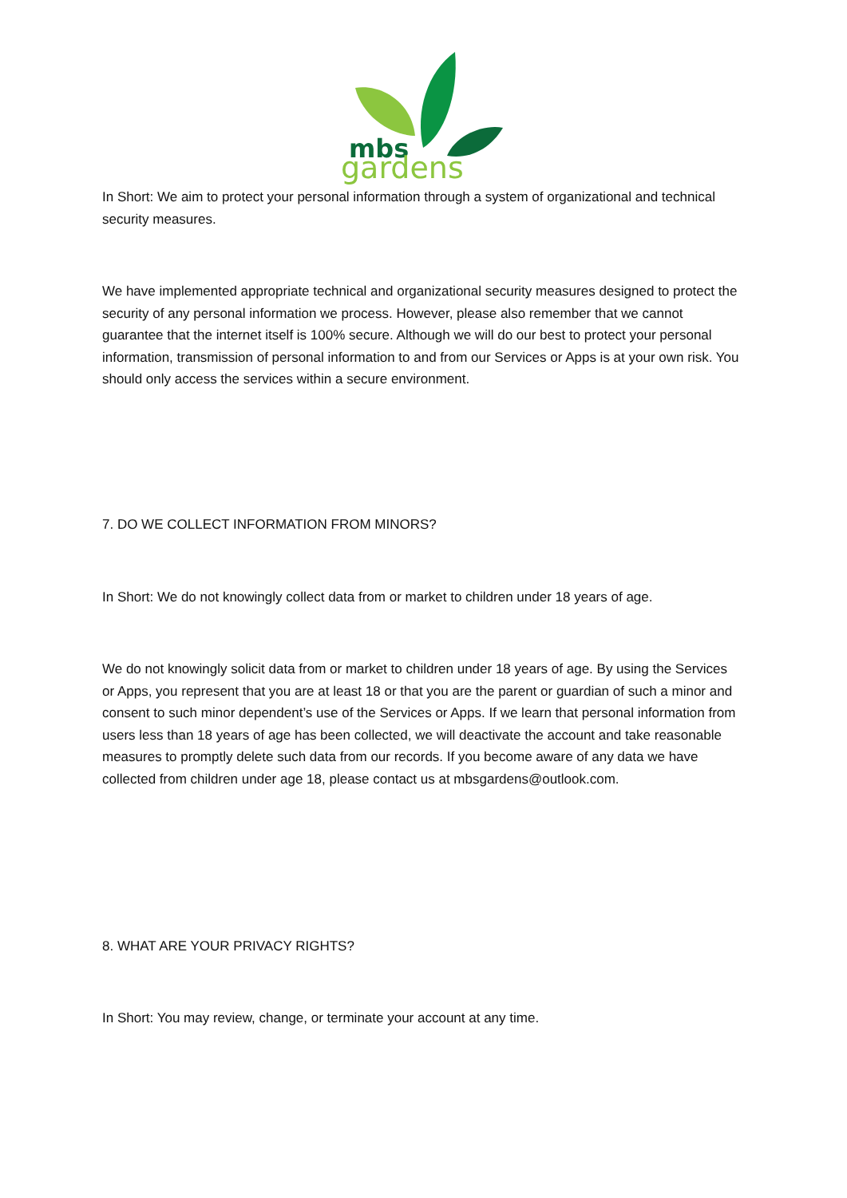mbs
gardens
In Short: We aim to protect your personal information through a system of organizational and technical security measures.
We have implemented appropriate technical and organizational security measures designed to protect the security of any personal information we process. However, please also remember that we cannot guarantee that the internet itself is 100% secure. Although we will do our best to protect your personal information, transmission of personal information to and from our Services or Apps is at your own risk. You should only access the services within a secure environment.
7. DO WE COLLECT INFORMATION FROM MINORS?
In Short: We do not knowingly collect data from or market to children under 18 years of age.
We do not knowingly solicit data from or market to children under 18 years of age. By using the Services or Apps, you represent that you are at least 18 or that you are the parent or guardian of such a minor and consent to such minor dependent’s use of the Services or Apps. If we learn that personal information from users less than 18 years of age has been collected, we will deactivate the account and take reasonable measures to promptly delete such data from our records. If you become aware of any data we have collected from children under age 18, please contact us at mbsgardens@outlook.com.
8. WHAT ARE YOUR PRIVACY RIGHTS?
In Short: You may review, change, or terminate your account at any time.